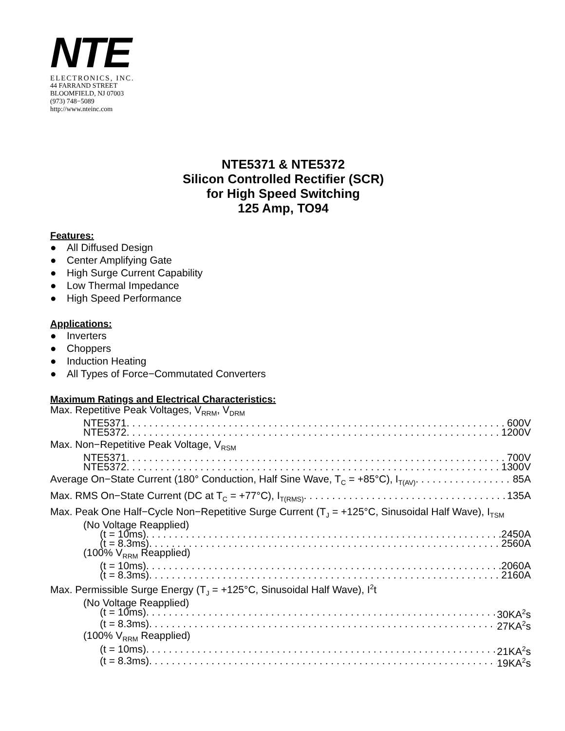NTE
ELECTRONICS, INC.
44 FARRAND STREET
BLOOMFIELD, NJ 07003
(973) 748−5089
http://www.nteinc.com
NTE5371 & NTE5372
Silicon Controlled Rectifier (SCR)
for High Speed Switching
125 Amp, TO94
Features:
● All Diffused Design
● Center Amplifying Gate
● High Surge Current Capability
● Low Thermal Impedance
● High Speed Performance
Applications:
● Inverters
● Choppers
● Induction Heating
● All Types of Force−Commutated Converters
Maximum Ratings and Electrical Characteristics:
Max. Repetitive Peak Voltages, V<sub>RRM</sub>, V<sub>DRM</sub>
NTE5371 600V
NTE5372 1200V
Max. Non−Repetitive Peak Voltage, V<sub>RSM</sub>
NTE5371 700V
NTE5372 1300V
Average On−State Current (180° Conduction, Half Sine Wave, T<sub>C</sub> = +85°C), I<sub>T(AV)</sub> 85A
Max. RMS On−State Current (DC at T<sub>C</sub> = +77°C), I<sub>T(RMS)</sub> 135A
Max. Peak One Half−Cycle Non−Repetitive Surge Current (T<sub>J</sub> = +125°C, Sinusoidal Half Wave), I<sub>TSM</sub>
(No Voltage Reapplied)
(t = 10ms) 2450A
(t = 8.3ms) 2560A
(100% V<sub>RRM</sub> Reapplied)
(t = 10ms) 2060A
(t = 8.3ms) 2160A
Max. Permissible Surge Energy (T<sub>J</sub> = +125°C, Sinusoidal Half Wave), I<sup>2</sup>t
(No Voltage Reapplied)
(t = 10ms) 30KA<sup>2</sup>s
(t = 8.3ms) 27KA<sup>2</sup>s
(100% V<sub>RRM</sub> Reapplied)
(t = 10ms) 21KA<sup>2</sup>s
(t = 8.3ms) 19KA<sup>2</sup>s